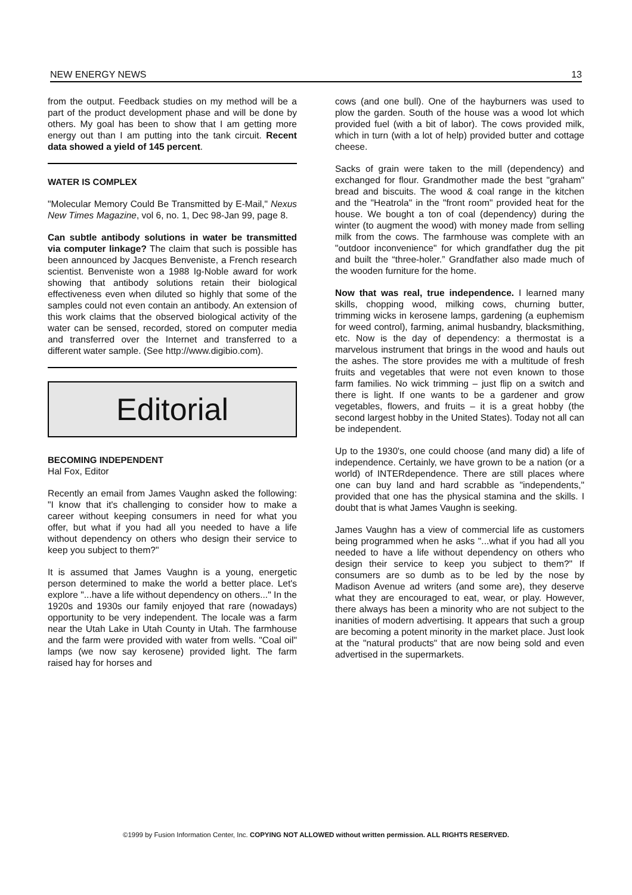NEW ENERGY NEWS 13
from the output. Feedback studies on my method will be a part of the product development phase and will be done by others. My goal has been to show that I am getting more energy out than I am putting into the tank circuit. Recent data showed a yield of 145 percent.
WATER IS COMPLEX
"Molecular Memory Could Be Transmitted by E-Mail," Nexus New Times Magazine, vol 6, no. 1, Dec 98-Jan 99, page 8.
Can subtle antibody solutions in water be transmitted via computer linkage? The claim that such is possible has been announced by Jacques Benveniste, a French research scientist. Benveniste won a 1988 Ig-Noble award for work showing that antibody solutions retain their biological effectiveness even when diluted so highly that some of the samples could not even contain an antibody. An extension of this work claims that the observed biological activity of the water can be sensed, recorded, stored on computer media and transferred over the Internet and transferred to a different water sample. (See http://www.digibio.com).
Editorial
BECOMING INDEPENDENT
Hal Fox, Editor
Recently an email from James Vaughn asked the following: "I know that it's challenging to consider how to make a career without keeping consumers in need for what you offer, but what if you had all you needed to have a life without dependency on others who design their service to keep you subject to them?"
It is assumed that James Vaughn is a young, energetic person determined to make the world a better place. Let's explore "...have a life without dependency on others..." In the 1920s and 1930s our family enjoyed that rare (nowadays) opportunity to be very independent. The locale was a farm near the Utah Lake in Utah County in Utah. The farmhouse and the farm were provided with water from wells. "Coal oil" lamps (we now say kerosene) provided light. The farm raised hay for horses and
cows (and one bull). One of the hayburners was used to plow the garden. South of the house was a wood lot which provided fuel (with a bit of labor). The cows provided milk, which in turn (with a lot of help) provided butter and cottage cheese.
Sacks of grain were taken to the mill (dependency) and exchanged for flour. Grandmother made the best "graham" bread and biscuits. The wood & coal range in the kitchen and the "Heatrola" in the "front room" provided heat for the house. We bought a ton of coal (dependency) during the winter (to augment the wood) with money made from selling milk from the cows. The farmhouse was complete with an "outdoor inconvenience" for which grandfather dug the pit and built the “three-holer.” Grandfather also made much of the wooden furniture for the home.
Now that was real, true independence. I learned many skills, chopping wood, milking cows, churning butter, trimming wicks in kerosene lamps, gardening (a euphemism for weed control), farming, animal husbandry, blacksmithing, etc. Now is the day of dependency: a thermostat is a marvelous instrument that brings in the wood and hauls out the ashes. The store provides me with a multitude of fresh fruits and vegetables that were not even known to those farm families. No wick trimming – just flip on a switch and there is light. If one wants to be a gardener and grow vegetables, flowers, and fruits – it is a great hobby (the second largest hobby in the United States). Today not all can be independent.
Up to the 1930's, one could choose (and many did) a life of independence. Certainly, we have grown to be a nation (or a world) of INTERdependence. There are still places where one can buy land and hard scrabble as "independents," provided that one has the physical stamina and the skills. I doubt that is what James Vaughn is seeking.
James Vaughn has a view of commercial life as customers being programmed when he asks "...what if you had all you needed to have a life without dependency on others who design their service to keep you subject to them?" If consumers are so dumb as to be led by the nose by Madison Avenue ad writers (and some are), they deserve what they are encouraged to eat, wear, or play. However, there always has been a minority who are not subject to the inanities of modern advertising. It appears that such a group are becoming a potent minority in the market place. Just look at the "natural products" that are now being sold and even advertised in the supermarkets.
©1999 by Fusion Information Center, Inc. COPYING NOT ALLOWED without written permission. ALL RIGHTS RESERVED.